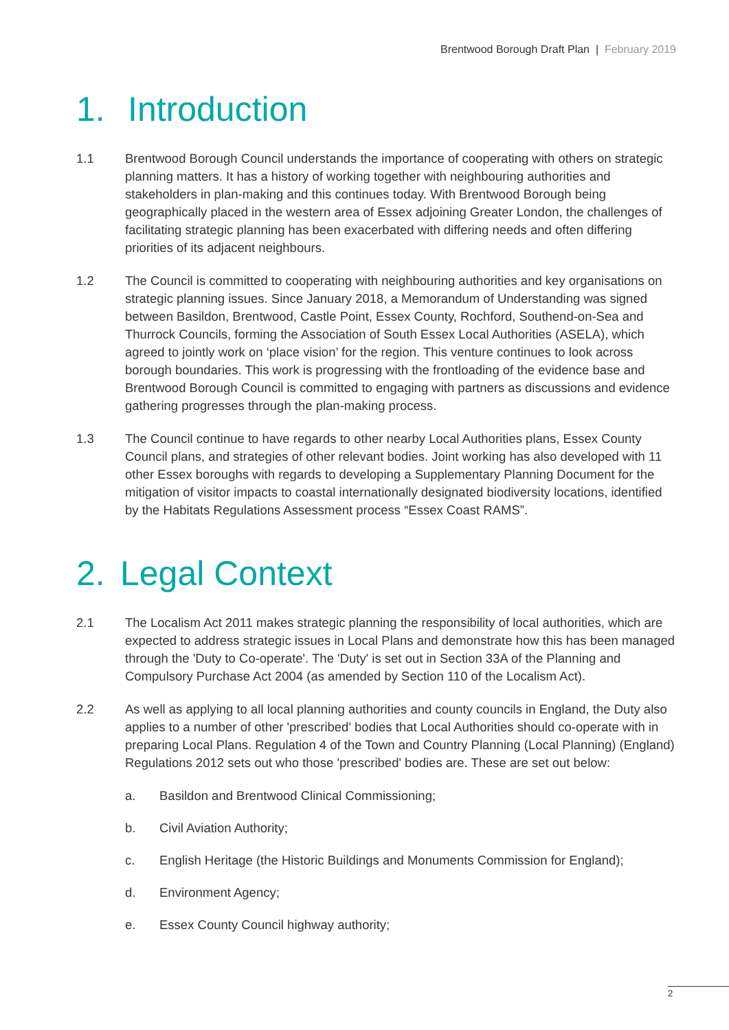Brentwood Borough Draft Plan | February 2019
1. Introduction
1.1 Brentwood Borough Council understands the importance of cooperating with others on strategic planning matters. It has a history of working together with neighbouring authorities and stakeholders in plan-making and this continues today. With Brentwood Borough being geographically placed in the western area of Essex adjoining Greater London, the challenges of facilitating strategic planning has been exacerbated with differing needs and often differing priorities of its adjacent neighbours.
1.2 The Council is committed to cooperating with neighbouring authorities and key organisations on strategic planning issues. Since January 2018, a Memorandum of Understanding was signed between Basildon, Brentwood, Castle Point, Essex County, Rochford, Southend-on-Sea and Thurrock Councils, forming the Association of South Essex Local Authorities (ASELA), which agreed to jointly work on ‘place vision’ for the region. This venture continues to look across borough boundaries. This work is progressing with the frontloading of the evidence base and Brentwood Borough Council is committed to engaging with partners as discussions and evidence gathering progresses through the plan-making process.
1.3 The Council continue to have regards to other nearby Local Authorities plans, Essex County Council plans, and strategies of other relevant bodies. Joint working has also developed with 11 other Essex boroughs with regards to developing a Supplementary Planning Document for the mitigation of visitor impacts to coastal internationally designated biodiversity locations, identified by the Habitats Regulations Assessment process “Essex Coast RAMS”.
2. Legal Context
2.1 The Localism Act 2011 makes strategic planning the responsibility of local authorities, which are expected to address strategic issues in Local Plans and demonstrate how this has been managed through the 'Duty to Co-operate'. The 'Duty' is set out in Section 33A of the Planning and Compulsory Purchase Act 2004 (as amended by Section 110 of the Localism Act).
2.2 As well as applying to all local planning authorities and county councils in England, the Duty also applies to a number of other 'prescribed' bodies that Local Authorities should co-operate with in preparing Local Plans. Regulation 4 of the Town and Country Planning (Local Planning) (England) Regulations 2012 sets out who those 'prescribed' bodies are. These are set out below:
a. Basildon and Brentwood Clinical Commissioning;
b. Civil Aviation Authority;
c. English Heritage (the Historic Buildings and Monuments Commission for England);
d. Environment Agency;
e. Essex County Council highway authority;
2